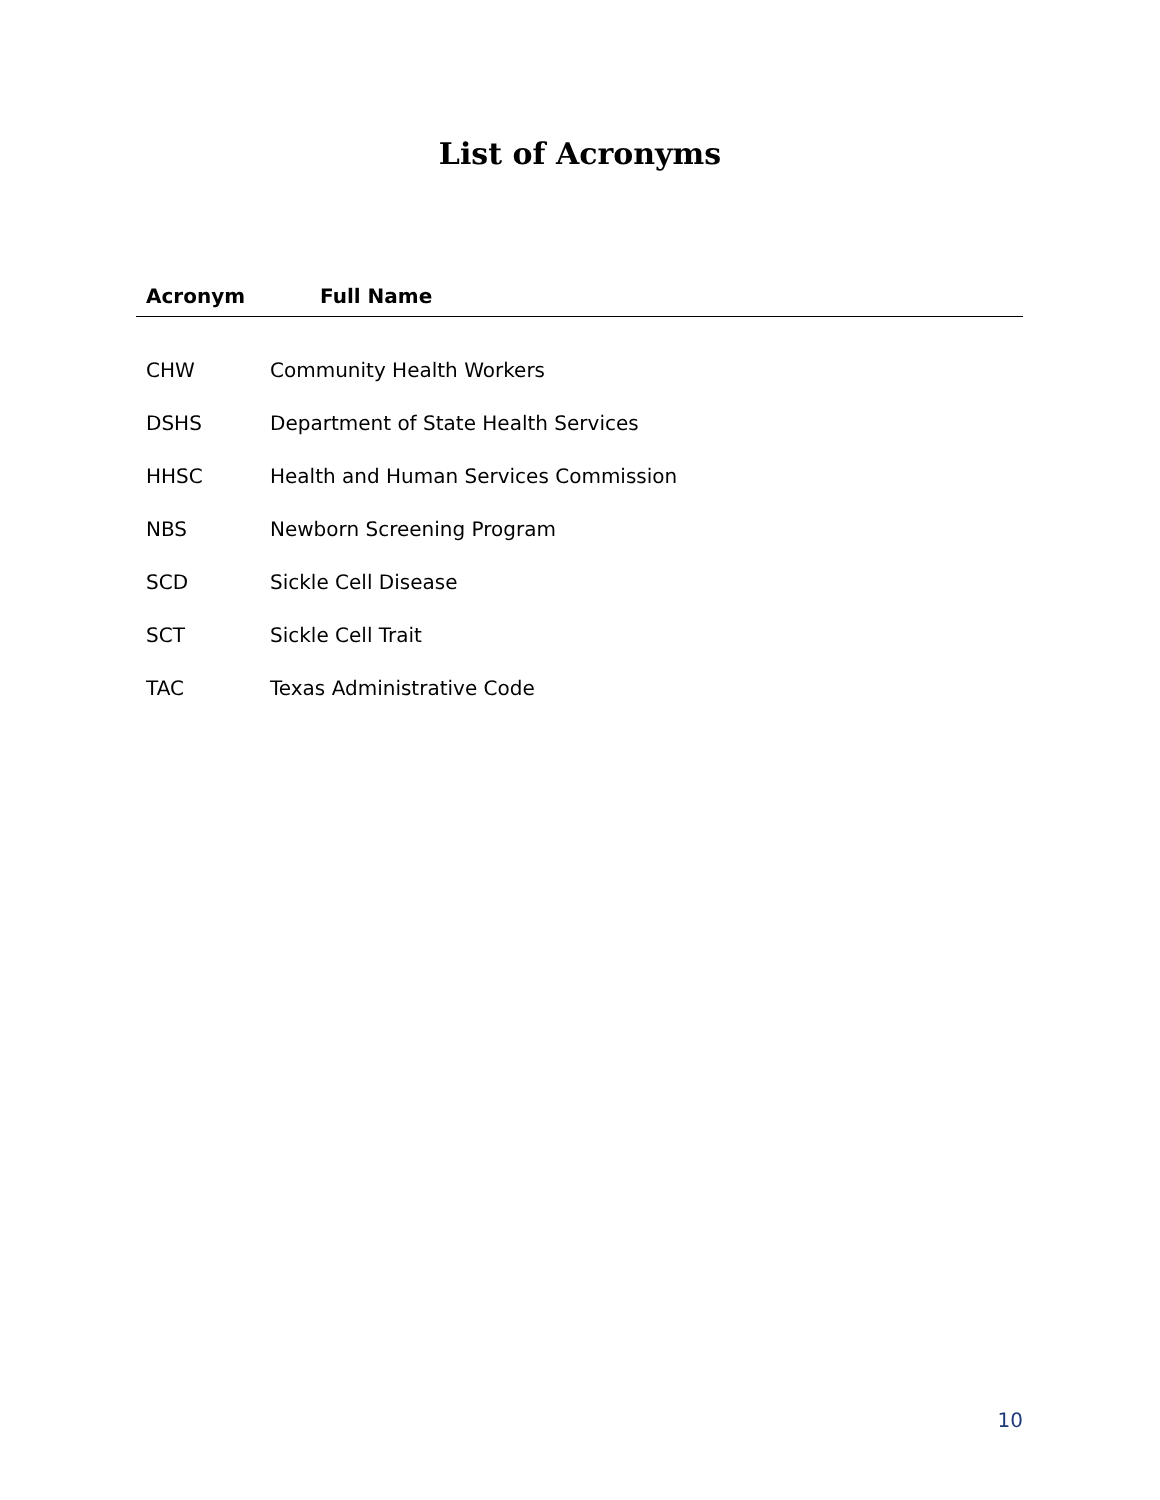List of Acronyms
| Acronym | Full Name |
| --- | --- |
| CHW | Community Health Workers |
| DSHS | Department of State Health Services |
| HHSC | Health and Human Services Commission |
| NBS | Newborn Screening Program |
| SCD | Sickle Cell Disease |
| SCT | Sickle Cell Trait |
| TAC | Texas Administrative Code |
10